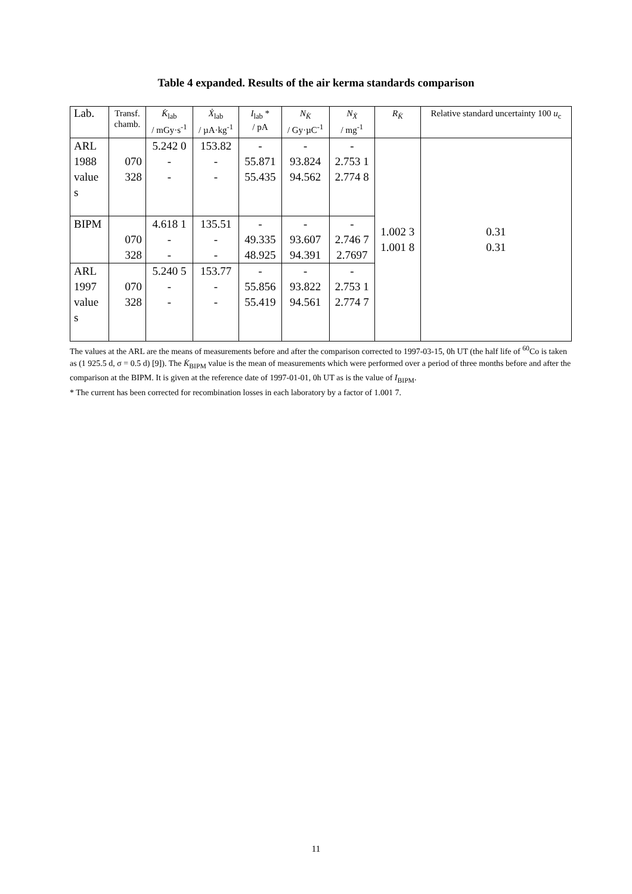Table 4 expanded. Results of the air kerma standards comparison
| Lab. | Transf. chamb. | K̇<sub>lab</sub> / mGy·s<sup>-1</sup> | Ẋ<sub>lab</sub> / µA·kg<sup>-1</sup> | I<sub>lab</sub> * / pA | N<sub>K̇</sub> / Gy·µC<sup>-1</sup> | N<sub>Ẋ</sub> / mg<sup>-1</sup> | R<sub>K̇</sub> | Relative standard uncertainty 100 u<sub>c</sub> |
| --- | --- | --- | --- | --- | --- | --- | --- | --- |
| ARL 1988 value s | 070 328 | 5.242 0 - - | 153.82 - - | - 55.871 55.435 | - 93.824 94.562 | - 2.753 1 2.774 8 | 1.002 3 1.001 8 | 0.31 0.31 |
| BIPM | 070 328 | 4.618 1 - - | 135.51 - - | - 49.335 48.925 | - 93.607 94.391 | - 2.746 7 2.7697 | | |
| ARL 1997 value s | 070 328 | 5.240 5 - - | 153.77 - - | - 55.856 55.419 | - 93.822 94.561 | - 2.753 1 2.774 7 | | |
The values at the ARL are the means of measurements before and after the comparison corrected to 1997-03-15, 0h UT (the half life of <sup>60</sup>Co is taken as (1 925.5 d, σ = 0.5 d) [9]). The K̇<sub>BIPM</sub> value is the mean of measurements which were performed over a period of three months before and after the comparison at the BIPM. It is given at the reference date of 1997-01-01, 0h UT as is the value of I<sub>BIPM</sub>.
* The current has been corrected for recombination losses in each laboratory by a factor of 1.001 7.
11